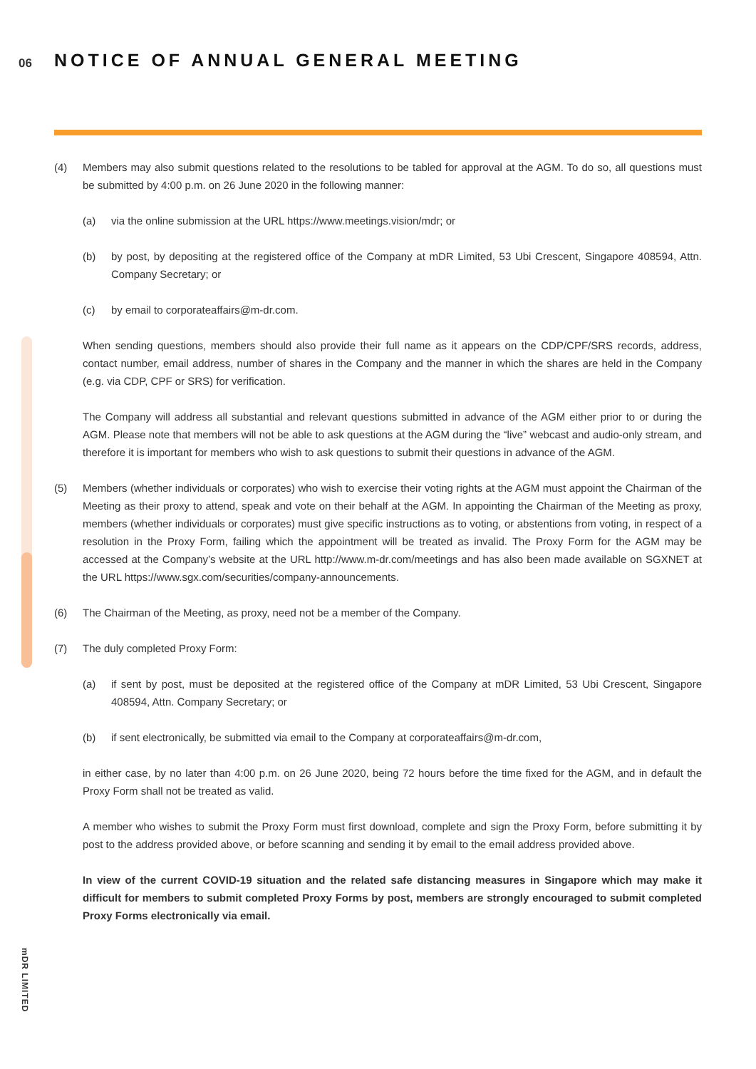06
NOTICE OF ANNUAL GENERAL MEETING
(4) Members may also submit questions related to the resolutions to be tabled for approval at the AGM. To do so, all questions must be submitted by 4:00 p.m. on 26 June 2020 in the following manner:
(a) via the online submission at the URL https://www.meetings.vision/mdr; or
(b) by post, by depositing at the registered office of the Company at mDR Limited, 53 Ubi Crescent, Singapore 408594, Attn. Company Secretary; or
(c) by email to corporateaffairs@m-dr.com.
When sending questions, members should also provide their full name as it appears on the CDP/CPF/SRS records, address, contact number, email address, number of shares in the Company and the manner in which the shares are held in the Company (e.g. via CDP, CPF or SRS) for verification.
The Company will address all substantial and relevant questions submitted in advance of the AGM either prior to or during the AGM. Please note that members will not be able to ask questions at the AGM during the “live” webcast and audio-only stream, and therefore it is important for members who wish to ask questions to submit their questions in advance of the AGM.
(5) Members (whether individuals or corporates) who wish to exercise their voting rights at the AGM must appoint the Chairman of the Meeting as their proxy to attend, speak and vote on their behalf at the AGM. In appointing the Chairman of the Meeting as proxy, members (whether individuals or corporates) must give specific instructions as to voting, or abstentions from voting, in respect of a resolution in the Proxy Form, failing which the appointment will be treated as invalid. The Proxy Form for the AGM may be accessed at the Company’s website at the URL http://www.m-dr.com/meetings and has also been made available on SGXNET at the URL https://www.sgx.com/securities/company-announcements.
(6) The Chairman of the Meeting, as proxy, need not be a member of the Company.
(7) The duly completed Proxy Form:
(a) if sent by post, must be deposited at the registered office of the Company at mDR Limited, 53 Ubi Crescent, Singapore 408594, Attn. Company Secretary; or
(b) if sent electronically, be submitted via email to the Company at corporateaffairs@m-dr.com,
in either case, by no later than 4:00 p.m. on 26 June 2020, being 72 hours before the time fixed for the AGM, and in default the Proxy Form shall not be treated as valid.
A member who wishes to submit the Proxy Form must first download, complete and sign the Proxy Form, before submitting it by post to the address provided above, or before scanning and sending it by email to the email address provided above.
In view of the current COVID-19 situation and the related safe distancing measures in Singapore which may make it difficult for members to submit completed Proxy Forms by post, members are strongly encouraged to submit completed Proxy Forms electronically via email.
mDR LIMITED